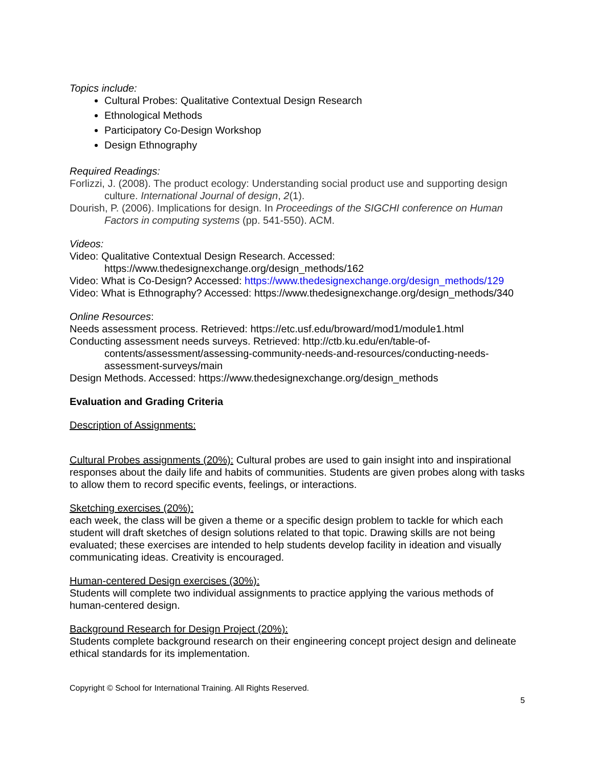Topics include:
Cultural Probes: Qualitative Contextual Design Research
Ethnological Methods
Participatory Co-Design Workshop
Design Ethnography
Required Readings:
Forlizzi, J. (2008). The product ecology: Understanding social product use and supporting design culture. International Journal of design, 2(1).
Dourish, P. (2006). Implications for design. In Proceedings of the SIGCHI conference on Human Factors in computing systems (pp. 541-550). ACM.
Videos:
Video: Qualitative Contextual Design Research. Accessed: https://www.thedesignexchange.org/design_methods/162
Video: What is Co-Design? Accessed: https://www.thedesignexchange.org/design_methods/129
Video: What is Ethnography? Accessed: https://www.thedesignexchange.org/design_methods/340
Online Resources:
Needs assessment process. Retrieved: https://etc.usf.edu/broward/mod1/module1.html
Conducting assessment needs surveys. Retrieved: http://ctb.ku.edu/en/table-of-contents/assessment/assessing-community-needs-and-resources/conducting-needs-assessment-surveys/main
Design Methods. Accessed: https://www.thedesignexchange.org/design_methods
Evaluation and Grading Criteria
Description of Assignments:
Cultural Probes assignments (20%): Cultural probes are used to gain insight into and inspirational responses about the daily life and habits of communities. Students are given probes along with tasks to allow them to record specific events, feelings, or interactions.
Sketching exercises (20%):
each week, the class will be given a theme or a specific design problem to tackle for which each student will draft sketches of design solutions related to that topic. Drawing skills are not being evaluated; these exercises are intended to help students develop facility in ideation and visually communicating ideas. Creativity is encouraged.
Human-centered Design exercises (30%):
Students will complete two individual assignments to practice applying the various methods of human-centered design.
Background Research for Design Project (20%):
Students complete background research on their engineering concept project design and delineate ethical standards for its implementation.
Copyright © School for International Training. All Rights Reserved.
5